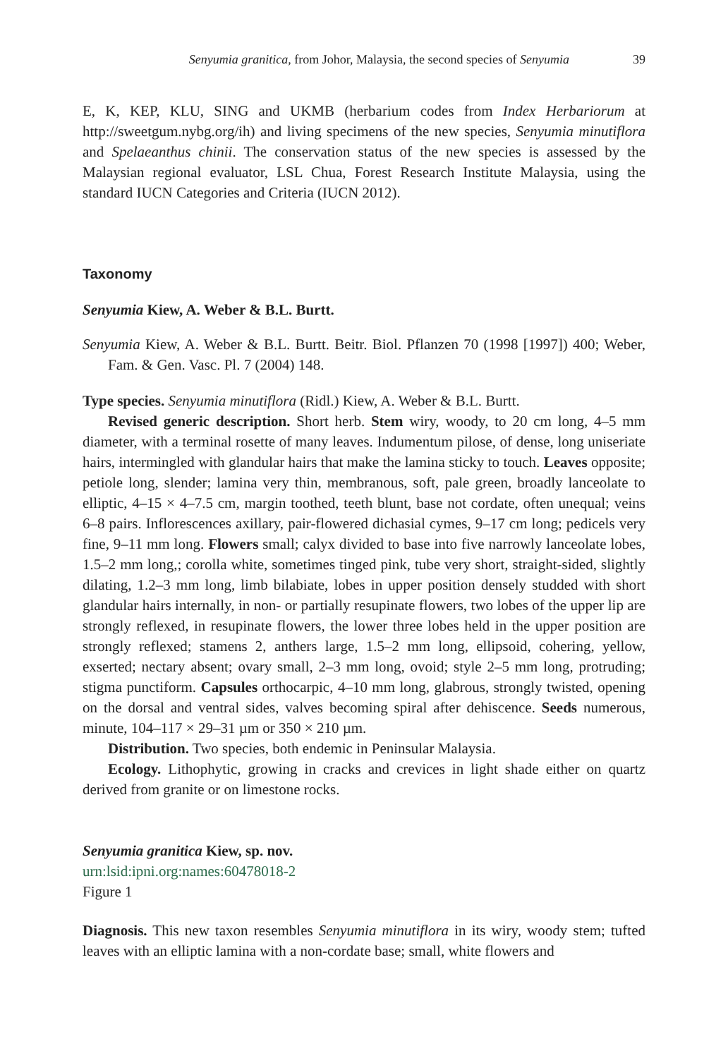Senyumia granitica, from Johor, Malaysia, the second species of Senyumia 39
E, K, KEP, KLU, SING and UKMB (herbarium codes from Index Herbariorum at http://sweetgum.nybg.org/ih) and living specimens of the new species, Senyumia minutiflora and Spelaeanthus chinii. The conservation status of the new species is assessed by the Malaysian regional evaluator, LSL Chua, Forest Research Institute Malaysia, using the standard IUCN Categories and Criteria (IUCN 2012).
Taxonomy
Senyumia Kiew, A. Weber & B.L. Burtt.
Senyumia Kiew, A. Weber & B.L. Burtt. Beitr. Biol. Pflanzen 70 (1998 [1997]) 400; Weber, Fam. & Gen. Vasc. Pl. 7 (2004) 148.
Type species. Senyumia minutiflora (Ridl.) Kiew, A. Weber & B.L. Burtt.
Revised generic description. Short herb. Stem wiry, woody, to 20 cm long, 4–5 mm diameter, with a terminal rosette of many leaves. Indumentum pilose, of dense, long uniseriate hairs, intermingled with glandular hairs that make the lamina sticky to touch. Leaves opposite; petiole long, slender; lamina very thin, membranous, soft, pale green, broadly lanceolate to elliptic, 4–15 × 4–7.5 cm, margin toothed, teeth blunt, base not cordate, often unequal; veins 6–8 pairs. Inflorescences axillary, pair-flowered dichasial cymes, 9–17 cm long; pedicels very fine, 9–11 mm long. Flowers small; calyx divided to base into five narrowly lanceolate lobes, 1.5–2 mm long,; corolla white, sometimes tinged pink, tube very short, straight-sided, slightly dilating, 1.2–3 mm long, limb bilabiate, lobes in upper position densely studded with short glandular hairs internally, in non- or partially resupinate flowers, two lobes of the upper lip are strongly reflexed, in resupinate flowers, the lower three lobes held in the upper position are strongly reflexed; stamens 2, anthers large, 1.5–2 mm long, ellipsoid, cohering, yellow, exserted; nectary absent; ovary small, 2–3 mm long, ovoid; style 2–5 mm long, protruding; stigma punctiform. Capsules orthocarpic, 4–10 mm long, glabrous, strongly twisted, opening on the dorsal and ventral sides, valves becoming spiral after dehiscence. Seeds numerous, minute, 104–117 × 29–31 µm or 350 × 210 µm.
Distribution. Two species, both endemic in Peninsular Malaysia.
Ecology. Lithophytic, growing in cracks and crevices in light shade either on quartz derived from granite or on limestone rocks.
Senyumia granitica Kiew, sp. nov.
urn:lsid:ipni.org:names:60478018-2
Figure 1
Diagnosis. This new taxon resembles Senyumia minutiflora in its wiry, woody stem; tufted leaves with an elliptic lamina with a non-cordate base; small, white flowers and